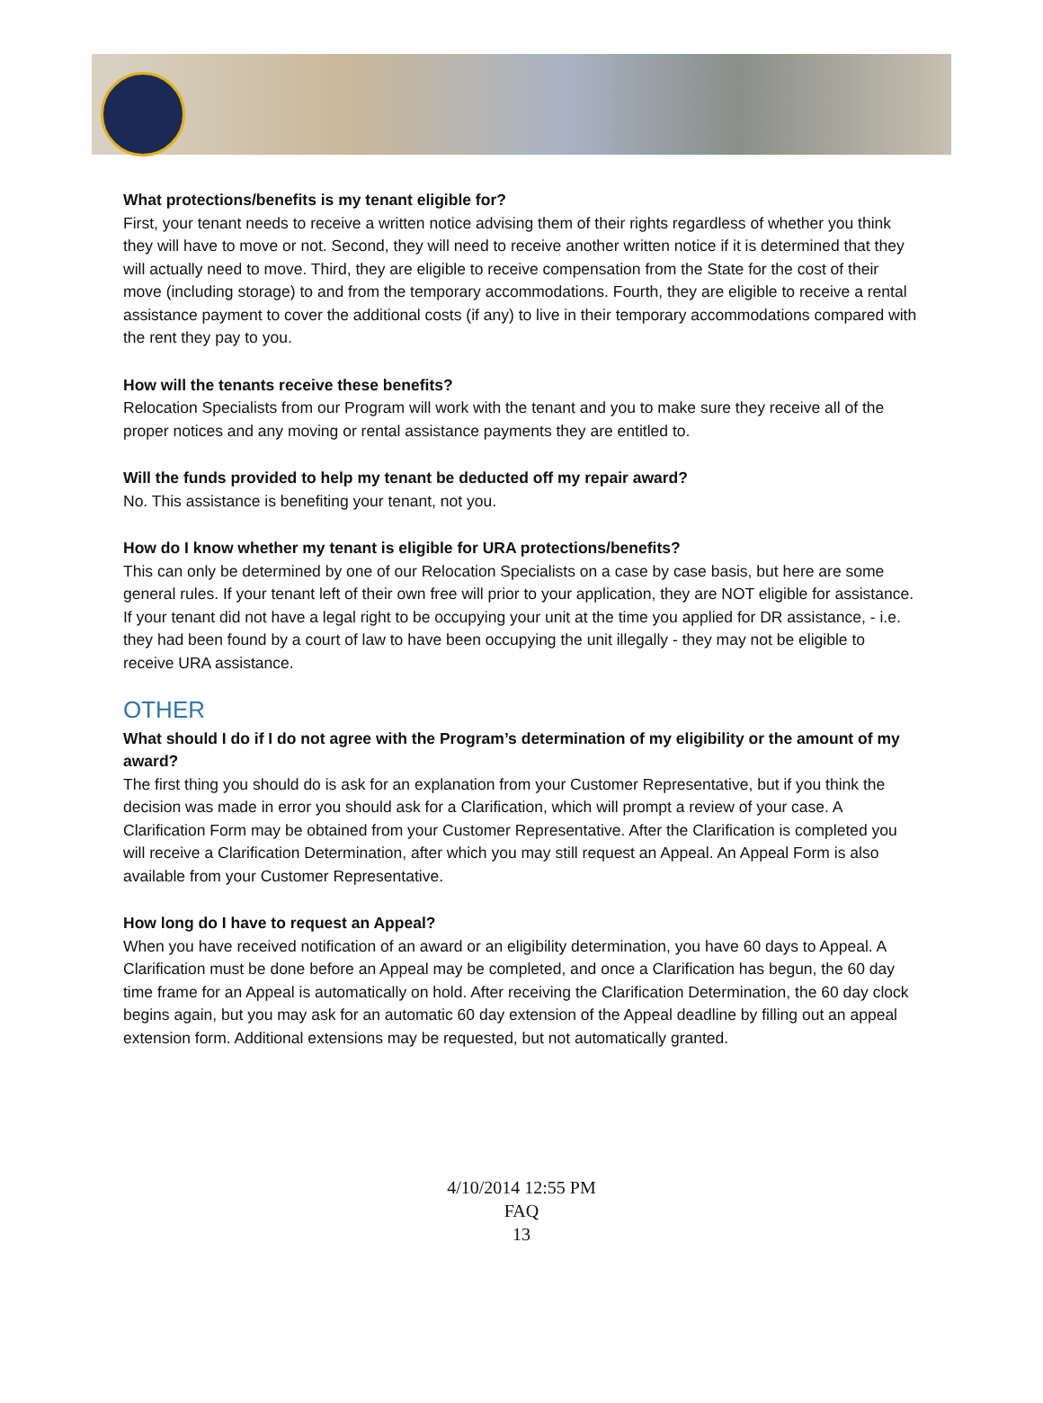What protections/benefits is my tenant eligible for?
First, your tenant needs to receive a written notice advising them of their rights regardless of whether you think they will have to move or not. Second, they will need to receive another written notice if it is determined that they will actually need to move. Third, they are eligible to receive compensation from the State for the cost of their move (including storage) to and from the temporary accommodations. Fourth, they are eligible to receive a rental assistance payment to cover the additional costs (if any) to live in their temporary accommodations compared with the rent they pay to you.
How will the tenants receive these benefits?
Relocation Specialists from our Program will work with the tenant and you to make sure they receive all of the proper notices and any moving or rental assistance payments they are entitled to.
Will the funds provided to help my tenant be deducted off my repair award?
No. This assistance is benefiting your tenant, not you.
How do I know whether my tenant is eligible for URA protections/benefits?
This can only be determined by one of our Relocation Specialists on a case by case basis, but here are some general rules. If your tenant left of their own free will prior to your application, they are NOT eligible for assistance. If your tenant did not have a legal right to be occupying your unit at the time you applied for DR assistance, - i.e. they had been found by a court of law to have been occupying the unit illegally - they may not be eligible to receive URA assistance.
OTHER
What should I do if I do not agree with the Program’s determination of my eligibility or the amount of my award?
The first thing you should do is ask for an explanation from your Customer Representative, but if you think the decision was made in error you should ask for a Clarification, which will prompt a review of your case. A Clarification Form may be obtained from your Customer Representative. After the Clarification is completed you will receive a Clarification Determination, after which you may still request an Appeal. An Appeal Form is also available from your Customer Representative.
How long do I have to request an Appeal?
When you have received notification of an award or an eligibility determination, you have 60 days to Appeal. A Clarification must be done before an Appeal may be completed, and once a Clarification has begun, the 60 day time frame for an Appeal is automatically on hold. After receiving the Clarification Determination, the 60 day clock begins again, but you may ask for an automatic 60 day extension of the Appeal deadline by filling out an appeal extension form. Additional extensions may be requested, but not automatically granted.
4/10/2014 12:55 PM
FAQ
13